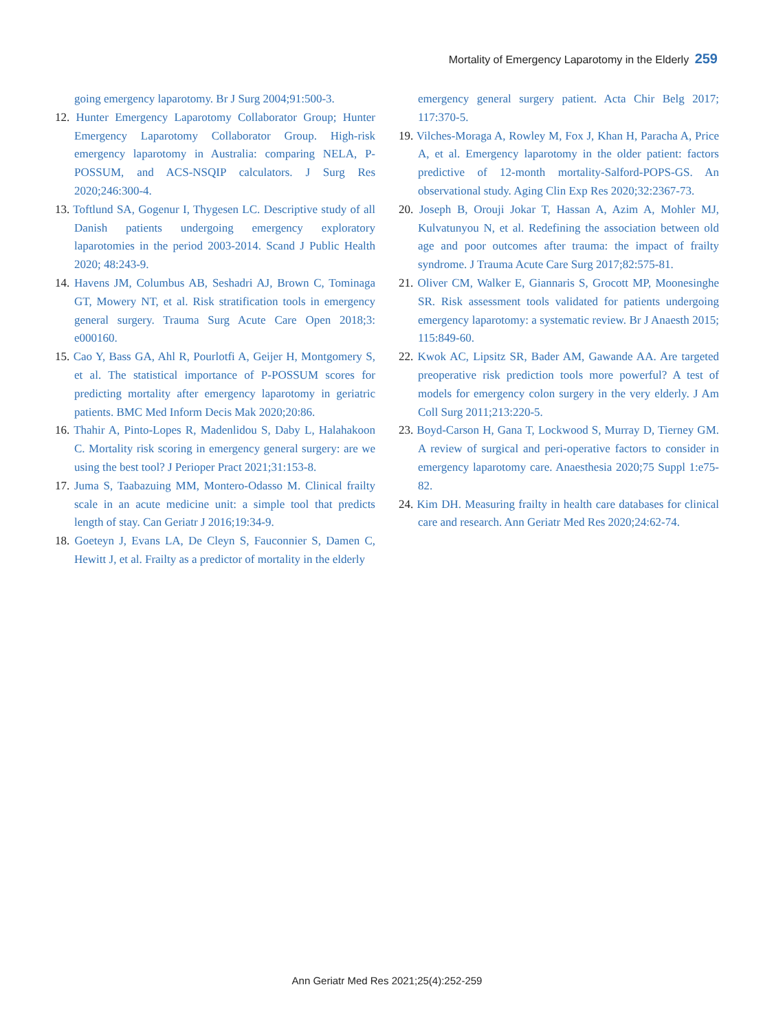Mortality of Emergency Laparotomy in the Elderly 259
going emergency laparotomy. Br J Surg 2004;91:500-3.
12. Hunter Emergency Laparotomy Collaborator Group; Hunter Emergency Laparotomy Collaborator Group. High-risk emergency laparotomy in Australia: comparing NELA, P-POSSUM, and ACS-NSQIP calculators. J Surg Res 2020;246:300-4.
13. Toftlund SA, Gogenur I, Thygesen LC. Descriptive study of all Danish patients undergoing emergency exploratory laparotomies in the period 2003-2014. Scand J Public Health 2020; 48:243-9.
14. Havens JM, Columbus AB, Seshadri AJ, Brown C, Tominaga GT, Mowery NT, et al. Risk stratification tools in emergency general surgery. Trauma Surg Acute Care Open 2018;3: e000160.
15. Cao Y, Bass GA, Ahl R, Pourlotfi A, Geijer H, Montgomery S, et al. The statistical importance of P-POSSUM scores for predicting mortality after emergency laparotomy in geriatric patients. BMC Med Inform Decis Mak 2020;20:86.
16. Thahir A, Pinto-Lopes R, Madenlidou S, Daby L, Halahakoon C. Mortality risk scoring in emergency general surgery: are we using the best tool? J Perioper Pract 2021;31:153-8.
17. Juma S, Taabazuing MM, Montero-Odasso M. Clinical frailty scale in an acute medicine unit: a simple tool that predicts length of stay. Can Geriatr J 2016;19:34-9.
18. Goeteyn J, Evans LA, De Cleyn S, Fauconnier S, Damen C, Hewitt J, et al. Frailty as a predictor of mortality in the elderly
emergency general surgery patient. Acta Chir Belg 2017; 117:370-5.
19. Vilches-Moraga A, Rowley M, Fox J, Khan H, Paracha A, Price A, et al. Emergency laparotomy in the older patient: factors predictive of 12-month mortality-Salford-POPS-GS. An observational study. Aging Clin Exp Res 2020;32:2367-73.
20. Joseph B, Orouji Jokar T, Hassan A, Azim A, Mohler MJ, Kulvatunyou N, et al. Redefining the association between old age and poor outcomes after trauma: the impact of frailty syndrome. J Trauma Acute Care Surg 2017;82:575-81.
21. Oliver CM, Walker E, Giannaris S, Grocott MP, Moonesinghe SR. Risk assessment tools validated for patients undergoing emergency laparotomy: a systematic review. Br J Anaesth 2015; 115:849-60.
22. Kwok AC, Lipsitz SR, Bader AM, Gawande AA. Are targeted preoperative risk prediction tools more powerful? A test of models for emergency colon surgery in the very elderly. J Am Coll Surg 2011;213:220-5.
23. Boyd-Carson H, Gana T, Lockwood S, Murray D, Tierney GM. A review of surgical and peri-operative factors to consider in emergency laparotomy care. Anaesthesia 2020;75 Suppl 1:e75-82.
24. Kim DH. Measuring frailty in health care databases for clinical care and research. Ann Geriatr Med Res 2020;24:62-74.
Ann Geriatr Med Res 2021;25(4):252-259